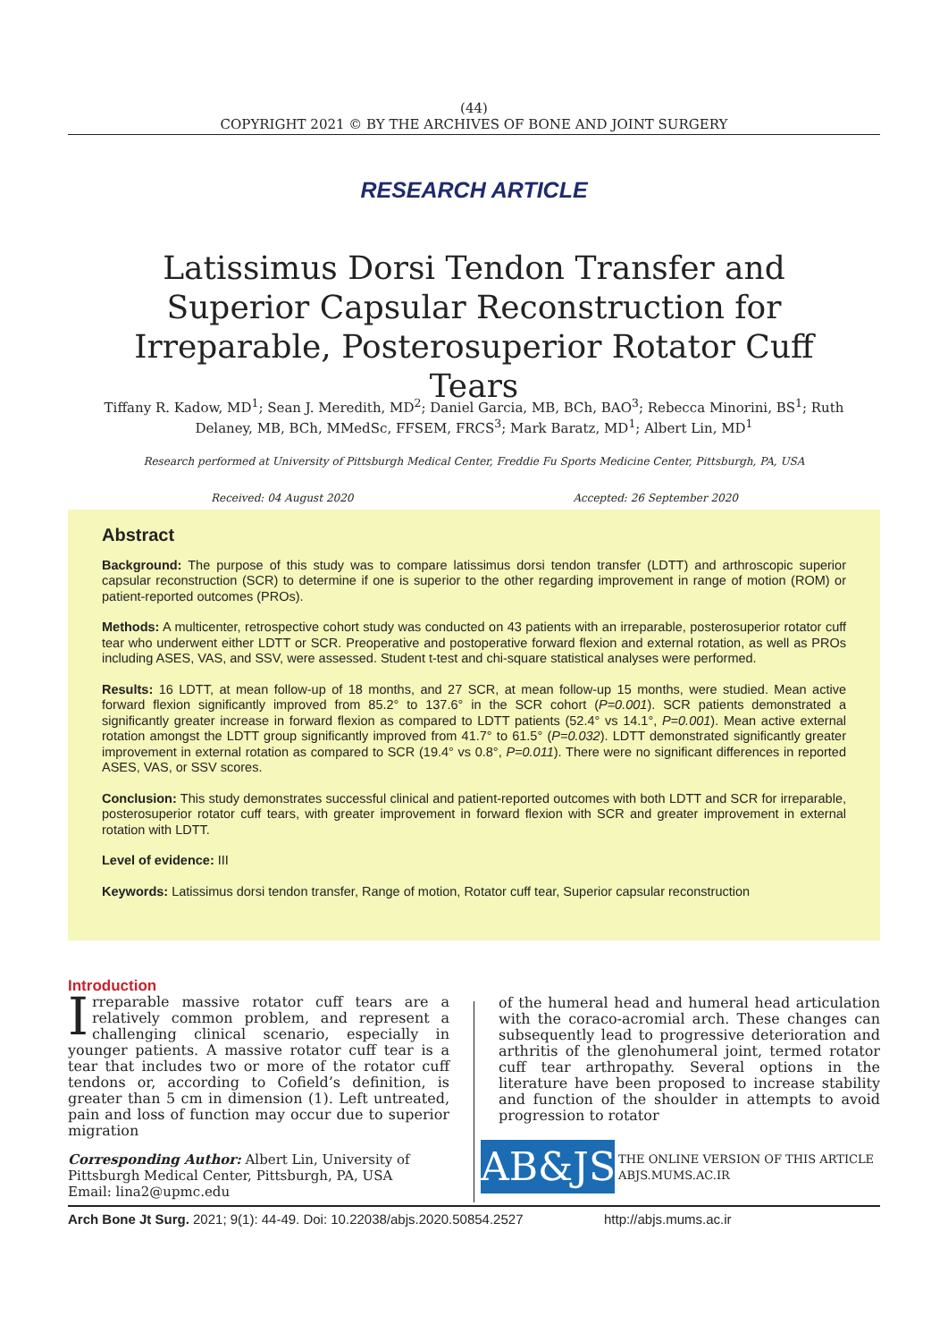(44)
COPYRIGHT 2021 © BY THE ARCHIVES OF BONE AND JOINT SURGERY
RESEARCH ARTICLE
Latissimus Dorsi Tendon Transfer and Superior Capsular Reconstruction for Irreparable, Posterosuperior Rotator Cuff Tears
Tiffany R. Kadow, MD<sup>1</sup>; Sean J. Meredith, MD<sup>2</sup>; Daniel Garcia, MB, BCh, BAO<sup>3</sup>; Rebecca Minorini, BS<sup>1</sup>; Ruth Delaney, MB, BCh, MMedSc, FFSEM, FRCS<sup>3</sup>; Mark Baratz, MD<sup>1</sup>; Albert Lin, MD<sup>1</sup>
Research performed at University of Pittsburgh Medical Center, Freddie Fu Sports Medicine Center, Pittsburgh, PA, USA
Received: 04 August 2020 Accepted: 26 September 2020
Abstract
Background: The purpose of this study was to compare latissimus dorsi tendon transfer (LDTT) and arthroscopic superior capsular reconstruction (SCR) to determine if one is superior to the other regarding improvement in range of motion (ROM) or patient-reported outcomes (PROs).
Methods: A multicenter, retrospective cohort study was conducted on 43 patients with an irreparable, posterosuperior rotator cuff tear who underwent either LDTT or SCR. Preoperative and postoperative forward flexion and external rotation, as well as PROs including ASES, VAS, and SSV, were assessed. Student t-test and chi-square statistical analyses were performed.
Results: 16 LDTT, at mean follow-up of 18 months, and 27 SCR, at mean follow-up 15 months, were studied. Mean active forward flexion significantly improved from 85.2° to 137.6° in the SCR cohort (P=0.001). SCR patients demonstrated a significantly greater increase in forward flexion as compared to LDTT patients (52.4° vs 14.1°, P=0.001). Mean active external rotation amongst the LDTT group significantly improved from 41.7° to 61.5° (P=0.032). LDTT demonstrated significantly greater improvement in external rotation as compared to SCR (19.4° vs 0.8°, P=0.011). There were no significant differences in reported ASES, VAS, or SSV scores.
Conclusion: This study demonstrates successful clinical and patient-reported outcomes with both LDTT and SCR for irreparable, posterosuperior rotator cuff tears, with greater improvement in forward flexion with SCR and greater improvement in external rotation with LDTT.
Level of evidence: III
Keywords: Latissimus dorsi tendon transfer, Range of motion, Rotator cuff tear, Superior capsular reconstruction
Introduction
Irreparable massive rotator cuff tears are a relatively common problem, and represent a challenging clinical scenario, especially in younger patients. A massive rotator cuff tear is a tear that includes two or more of the rotator cuff tendons or, according to Cofield’s definition, is greater than 5 cm in dimension (1). Left untreated, pain and loss of function may occur due to superior migration
of the humeral head and humeral head articulation with the coraco-acromial arch. These changes can subsequently lead to progressive deterioration and arthritis of the glenohumeral joint, termed rotator cuff tear arthropathy. Several options in the literature have been proposed to increase stability and function of the shoulder in attempts to avoid progression to rotator
Corresponding Author: Albert Lin, University of Pittsburgh Medical Center, Pittsburgh, PA, USA
Email: lina2@upmc.edu
AB&JS
THE ONLINE VERSION OF THIS ARTICLE
ABJS.MUMS.AC.IR
Arch Bone Jt Surg. 2021; 9(1): 44-49. Doi: 10.22038/abjs.2020.50854.2527 http://abjs.mums.ac.ir